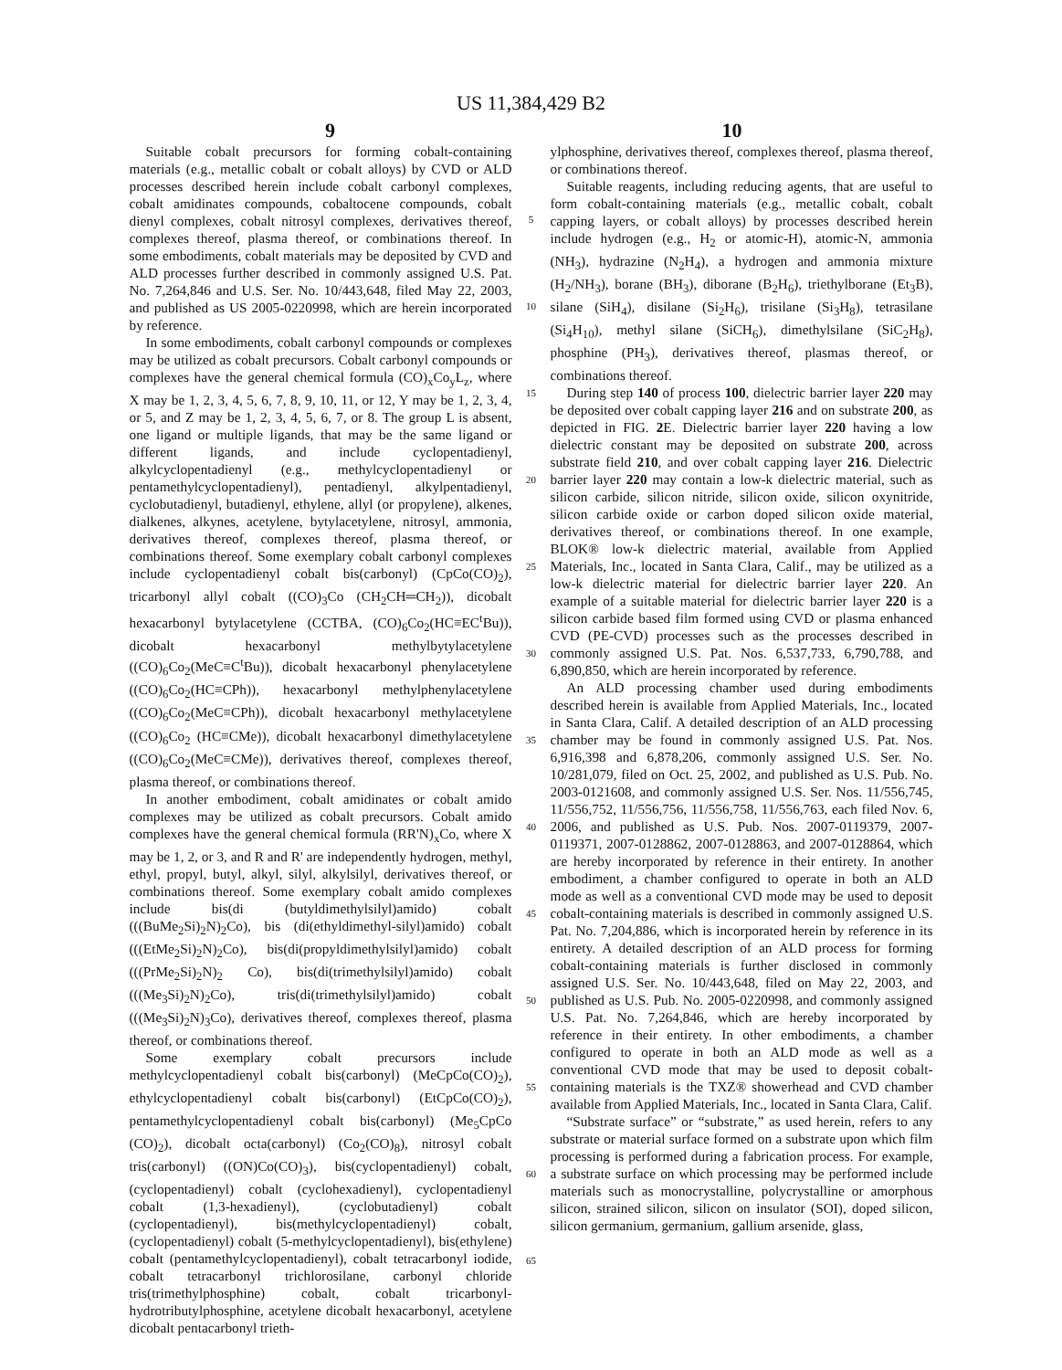US 11,384,429 B2
9 10
Suitable cobalt precursors for forming cobalt-containing materials (e.g., metallic cobalt or cobalt alloys) by CVD or ALD processes described herein include cobalt carbonyl complexes, cobalt amidinates compounds, cobaltocene compounds, cobalt dienyl complexes, cobalt nitrosyl complexes, derivatives thereof, complexes thereof, plasma thereof, or combinations thereof. In some embodiments, cobalt materials may be deposited by CVD and ALD processes further described in commonly assigned U.S. Pat. No. 7,264,846 and U.S. Ser. No. 10/443,648, filed May 22, 2003, and published as US 2005-0220998, which are herein incorporated by reference.
In some embodiments, cobalt carbonyl compounds or complexes may be utilized as cobalt precursors. Cobalt carbonyl compounds or complexes have the general chemical formula (CO)<sub>x</sub>Co<sub>y</sub>L<sub>z</sub>, where X may be 1, 2, 3, 4, 5, 6, 7, 8, 9, 10, 11, or 12, Y may be 1, 2, 3, 4, or 5, and Z may be 1, 2, 3, 4, 5, 6, 7, or 8. The group L is absent, one ligand or multiple ligands, that may be the same ligand or different ligands, and include cyclopentadienyl, alkylcyclopentadienyl (e.g., methylcyclopentadienyl or pentamethylcyclopentadienyl), pentadienyl, alkylpentadienyl, cyclobutadienyl, butadienyl, ethylene, allyl (or propylene), alkenes, dialkenes, alkynes, acetylene, bytylacetylene, nitrosyl, ammonia, derivatives thereof, complexes thereof, plasma thereof, or combinations thereof. Some exemplary cobalt carbonyl complexes include cyclopentadienyl cobalt bis(carbonyl) (CpCo(CO)<sub>2</sub>), tricarbonyl allyl cobalt ((CO)<sub>3</sub>Co (CH<sub>2</sub>CH═CH<sub>2</sub>)), dicobalt hexacarbonyl bytylacetylene (CCTBA, (CO)<sub>6</sub>Co<sub>2</sub>(HC≡EC<sup>t</sup>Bu)), dicobalt hexacarbonyl methylbytylacetylene ((CO)<sub>6</sub>Co<sub>2</sub>(MeC≡C<sup>t</sup>Bu)), dicobalt hexacarbonyl phenylacetylene ((CO)<sub>6</sub>Co<sub>2</sub>(HC≡CPh)), hexacarbonyl methylphenylacetylene ((CO)<sub>6</sub>Co<sub>2</sub>(MeC≡CPh)), dicobalt hexacarbonyl methylacetylene ((CO)<sub>6</sub>Co<sub>2</sub> (HC≡CMe)), dicobalt hexacarbonyl dimethylacetylene ((CO)<sub>6</sub>Co<sub>2</sub>(MeC≡CMe)), derivatives thereof, complexes thereof, plasma thereof, or combinations thereof.
In another embodiment, cobalt amidinates or cobalt amido complexes may be utilized as cobalt precursors. Cobalt amido complexes have the general chemical formula (RR'N)<sub>x</sub>Co, where X may be 1, 2, or 3, and R and R' are independently hydrogen, methyl, ethyl, propyl, butyl, alkyl, silyl, alkylsilyl, derivatives thereof, or combinations thereof. Some exemplary cobalt amido complexes include bis(di (butyldimethylsilyl)amido) cobalt (((BuMe<sub>2</sub>Si)<sub>2</sub>N)<sub>2</sub>Co), bis (di(ethyldimethyl-silyl)amido) cobalt (((EtMe<sub>2</sub>Si)<sub>2</sub>N)<sub>2</sub>Co), bis(di(propyldimethylsilyl)amido) cobalt (((PrMe<sub>2</sub>Si)<sub>2</sub>N)<sub>2</sub> Co), bis(di(trimethylsilyl)amido) cobalt (((Me<sub>3</sub>Si)<sub>2</sub>N)<sub>2</sub>Co), tris(di(trimethylsilyl)amido) cobalt (((Me<sub>3</sub>Si)<sub>2</sub>N)<sub>3</sub>Co), derivatives thereof, complexes thereof, plasma thereof, or combinations thereof.
Some exemplary cobalt precursors include methylcyclopentadienyl cobalt bis(carbonyl) (MeCpCo(CO)<sub>2</sub>), ethylcyclopentadienyl cobalt bis(carbonyl) (EtCpCo(CO)<sub>2</sub>), pentamethylcyclopentadienyl cobalt bis(carbonyl) (Me<sub>5</sub>CpCo (CO)<sub>2</sub>), dicobalt octa(carbonyl) (Co<sub>2</sub>(CO)<sub>8</sub>), nitrosyl cobalt tris(carbonyl) ((ON)Co(CO)<sub>3</sub>), bis(cyclopentadienyl) cobalt, (cyclopentadienyl) cobalt (cyclohexadienyl), cyclopentadienyl cobalt (1,3-hexadienyl), (cyclobutadienyl) cobalt (cyclopentadienyl), bis(methylcyclopentadienyl) cobalt, (cyclopentadienyl) cobalt (5-methylcyclopentadienyl), bis(ethylene) cobalt (pentamethylcyclopentadienyl), cobalt tetracarbonyl iodide, cobalt tetracarbonyl trichlorosilane, carbonyl chloride tris(trimethylphosphine) cobalt, cobalt tricarbonyl-hydrotributylphosphine, acetylene dicobalt hexacarbonyl, acetylene dicobalt pentacarbonyl trieth-
5
10
15
20
25
30
35
40
45
50
55
60
65
ylphosphine, derivatives thereof, complexes thereof, plasma thereof, or combinations thereof.
Suitable reagents, including reducing agents, that are useful to form cobalt-containing materials (e.g., metallic cobalt, cobalt capping layers, or cobalt alloys) by processes described herein include hydrogen (e.g., H<sub>2</sub> or atomic-H), atomic-N, ammonia (NH<sub>3</sub>), hydrazine (N<sub>2</sub>H<sub>4</sub>), a hydrogen and ammonia mixture (H<sub>2</sub>/NH<sub>3</sub>), borane (BH<sub>3</sub>), diborane (B<sub>2</sub>H<sub>6</sub>), triethylborane (Et<sub>3</sub>B), silane (SiH<sub>4</sub>), disilane (Si<sub>2</sub>H<sub>6</sub>), trisilane (Si<sub>3</sub>H<sub>8</sub>), tetrasilane (Si<sub>4</sub>H<sub>10</sub>), methyl silane (SiCH<sub>6</sub>), dimethylsilane (SiC<sub>2</sub>H<sub>8</sub>), phosphine (PH<sub>3</sub>), derivatives thereof, plasmas thereof, or combinations thereof.
During step 140 of process 100, dielectric barrier layer 220 may be deposited over cobalt capping layer 216 and on substrate 200, as depicted in FIG. 2 E. Dielectric barrier layer 220 having a low dielectric constant may be deposited on substrate 200, across substrate field 210, and over cobalt capping layer 216. Dielectric barrier layer 220 may contain a low-k dielectric material, such as silicon carbide, silicon nitride, silicon oxide, silicon oxynitride, silicon carbide oxide or carbon doped silicon oxide material, derivatives thereof, or combinations thereof. In one example, BLOK® low-k dielectric material, available from Applied Materials, Inc., located in Santa Clara, Calif., may be utilized as a low-k dielectric material for dielectric barrier layer 220. An example of a suitable material for dielectric barrier layer 220 is a silicon carbide based film formed using CVD or plasma enhanced CVD (PE-CVD) processes such as the processes described in commonly assigned U.S. Pat. Nos. 6,537,733, 6,790,788, and 6,890,850, which are herein incorporated by reference.
An ALD processing chamber used during embodiments described herein is available from Applied Materials, Inc., located in Santa Clara, Calif. A detailed description of an ALD processing chamber may be found in commonly assigned U.S. Pat. Nos. 6,916,398 and 6,878,206, commonly assigned U.S. Ser. No. 10/281,079, filed on Oct. 25, 2002, and published as U.S. Pub. No. 2003-0121608, and commonly assigned U.S. Ser. Nos. 11/556,745, 11/556,752, 11/556,756, 11/556,758, 11/556,763, each filed Nov. 6, 2006, and published as U.S. Pub. Nos. 2007-0119379, 2007-0119371, 2007-0128862, 2007-0128863, and 2007-0128864, which are hereby incorporated by reference in their entirety. In another embodiment, a chamber configured to operate in both an ALD mode as well as a conventional CVD mode may be used to deposit cobalt-containing materials is described in commonly assigned U.S. Pat. No. 7,204,886, which is incorporated herein by reference in its entirety. A detailed description of an ALD process for forming cobalt-containing materials is further disclosed in commonly assigned U.S. Ser. No. 10/443,648, filed on May 22, 2003, and published as U.S. Pub. No. 2005-0220998, and commonly assigned U.S. Pat. No. 7,264,846, which are hereby incorporated by reference in their entirety. In other embodiments, a chamber configured to operate in both an ALD mode as well as a conventional CVD mode that may be used to deposit cobalt-containing materials is the TXZ® showerhead and CVD chamber available from Applied Materials, Inc., located in Santa Clara, Calif.
“Substrate surface” or “substrate,” as used herein, refers to any substrate or material surface formed on a substrate upon which film processing is performed during a fabrication process. For example, a substrate surface on which processing may be performed include materials such as monocrystalline, polycrystalline or amorphous silicon, strained silicon, silicon on insulator (SOI), doped silicon, silicon germanium, germanium, gallium arsenide, glass,